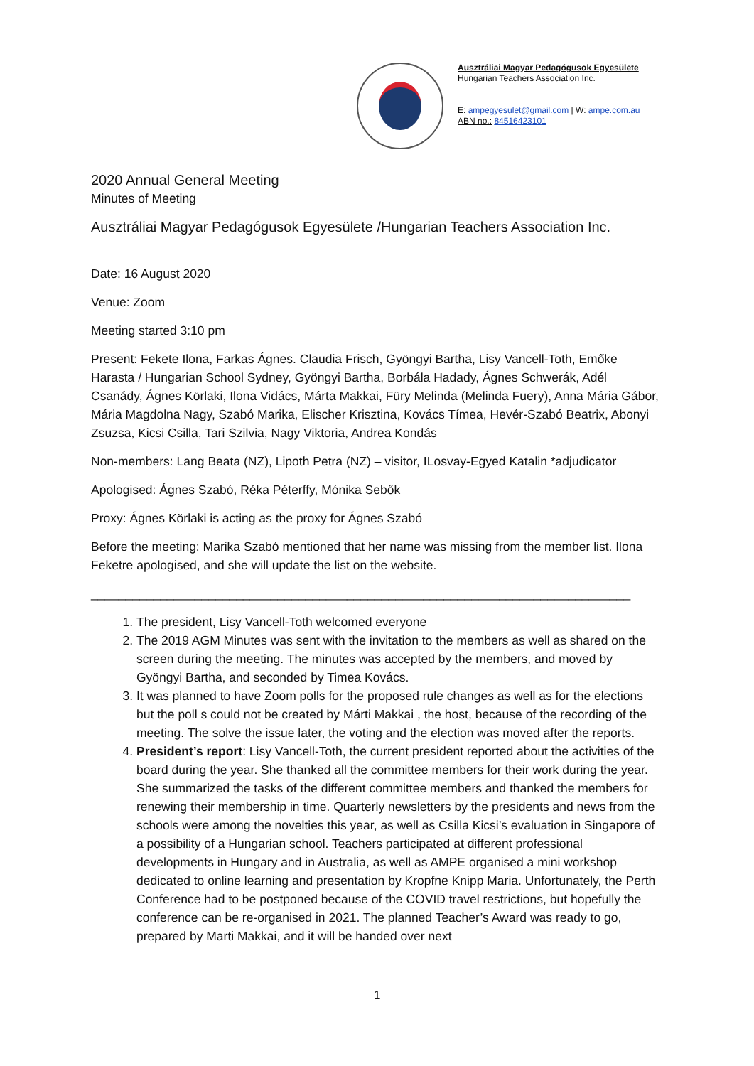Ausztráliai Magyar Pedagógusok Egyesülete
Hungarian Teachers Association Inc.
E: ampegyesulet@gmail.com | W: ampe.com.au
ABN no.: 84516423101
2020 Annual General Meeting
Minutes of Meeting
Ausztráliai Magyar Pedagógusok Egyesülete /Hungarian Teachers Association Inc.
Date: 16 August 2020
Venue: Zoom
Meeting started 3:10 pm
Present: Fekete Ilona, Farkas Ágnes. Claudia Frisch, Gyöngyi Bartha, Lisy Vancell-Toth, Emőke Harasta / Hungarian School Sydney, Gyöngyi Bartha, Borbála Hadady, Ágnes Schwerák, Adél Csanády, Ágnes Körlaki, Ilona Vidács, Márta Makkai, Füry Melinda (Melinda Fuery), Anna Mária Gábor, Mária Magdolna Nagy, Szabó Marika, Elischer Krisztina, Kovács Tímea, Hevér-Szabó Beatrix, Abonyi Zsuzsa, Kicsi Csilla, Tari Szilvia, Nagy Viktoria, Andrea Kondás
Non-members: Lang Beata (NZ), Lipoth Petra (NZ) – visitor, ILosvay-Egyed Katalin *adjudicator
Apologised: Ágnes Szabó, Réka Péterffy, Mónika Sebők
Proxy: Ágnes Körlaki is acting as the proxy for Ágnes Szabó
Before the meeting: Marika Szabó mentioned that her name was missing from the member list. Ilona Feketre apologised, and she will update the list on the website.
______________________________________________________________________________
1. The president, Lisy Vancell-Toth welcomed everyone
2. The 2019 AGM Minutes was sent with the invitation to the members as well as shared on the screen during the meeting. The minutes was accepted by the members, and moved by Gyöngyi Bartha, and seconded by Timea Kovács.
3. It was planned to have Zoom polls for the proposed rule changes as well as for the elections but the poll s could not be created by Márti Makkai , the host, because of the recording of the meeting. The solve the issue later, the voting and the election was moved after the reports.
4. President’s report: Lisy Vancell-Toth, the current president reported about the activities of the board during the year. She thanked all the committee members for their work during the year. She summarized the tasks of the different committee members and thanked the members for renewing their membership in time. Quarterly newsletters by the presidents and news from the schools were among the novelties this year, as well as Csilla Kicsi’s evaluation in Singapore of a possibility of a Hungarian school. Teachers participated at different professional developments in Hungary and in Australia, as well as AMPE organised a mini workshop dedicated to online learning and presentation by Kropfne Knipp Maria. Unfortunately, the Perth Conference had to be postponed because of the COVID travel restrictions, but hopefully the conference can be re-organised in 2021. The planned Teacher’s Award was ready to go, prepared by Marti Makkai, and it will be handed over next
1